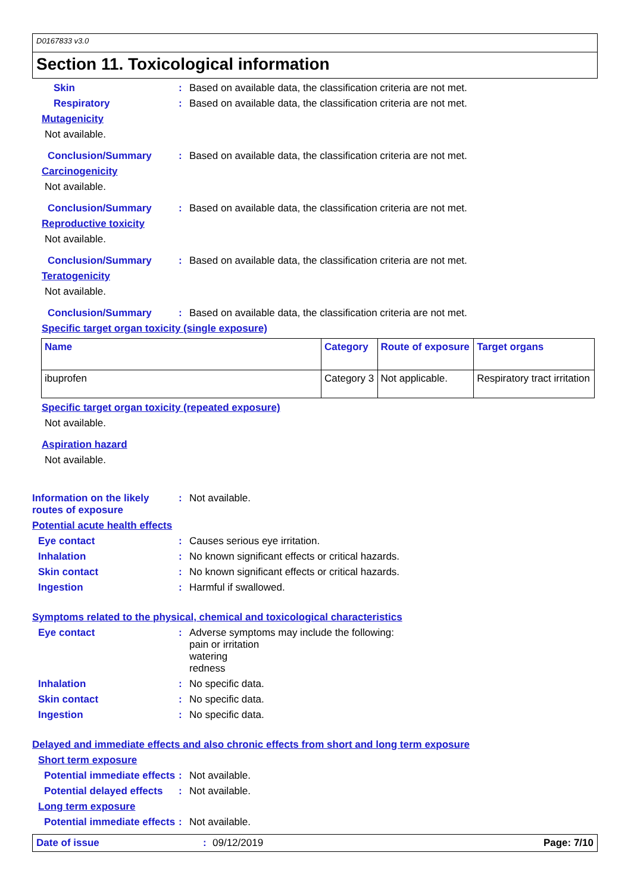D0167833 v3.0
Section 11. Toxicological information
Skin : Based on available data, the classification criteria are not met.
Respiratory : Based on available data, the classification criteria are not met.
Mutagenicity
Not available.
Conclusion/Summary : Based on available data, the classification criteria are not met.
Carcinogenicity
Not available.
Conclusion/Summary : Based on available data, the classification criteria are not met.
Reproductive toxicity
Not available.
Conclusion/Summary : Based on available data, the classification criteria are not met.
Teratogenicity
Not available.
Conclusion/Summary : Based on available data, the classification criteria are not met.
Specific target organ toxicity (single exposure)
| Name | Category | Route of exposure | Target organs |
| --- | --- | --- | --- |
| ibuprofen | Category 3 | Not applicable. | Respiratory tract irritation |
Specific target organ toxicity (repeated exposure)
Not available.
Aspiration hazard
Not available.
Information on the likely routes of exposure
: Not available.
Potential acute health effects
Eye contact : Causes serious eye irritation.
Inhalation : No known significant effects or critical hazards.
Skin contact : No known significant effects or critical hazards.
Ingestion : Harmful if swallowed.
Symptoms related to the physical, chemical and toxicological characteristics
Eye contact : Adverse symptoms may include the following:
pain or irritation
watering
redness
Inhalation : No specific data.
Skin contact : No specific data.
Ingestion : No specific data.
Delayed and immediate effects and also chronic effects from short and long term exposure
Short term exposure
Potential immediate effects
: Not available.
Potential delayed effects
: Not available.
Long term exposure
Potential immediate effects
: Not available.
Date of issue: 09/12/2019 Page: 7/10